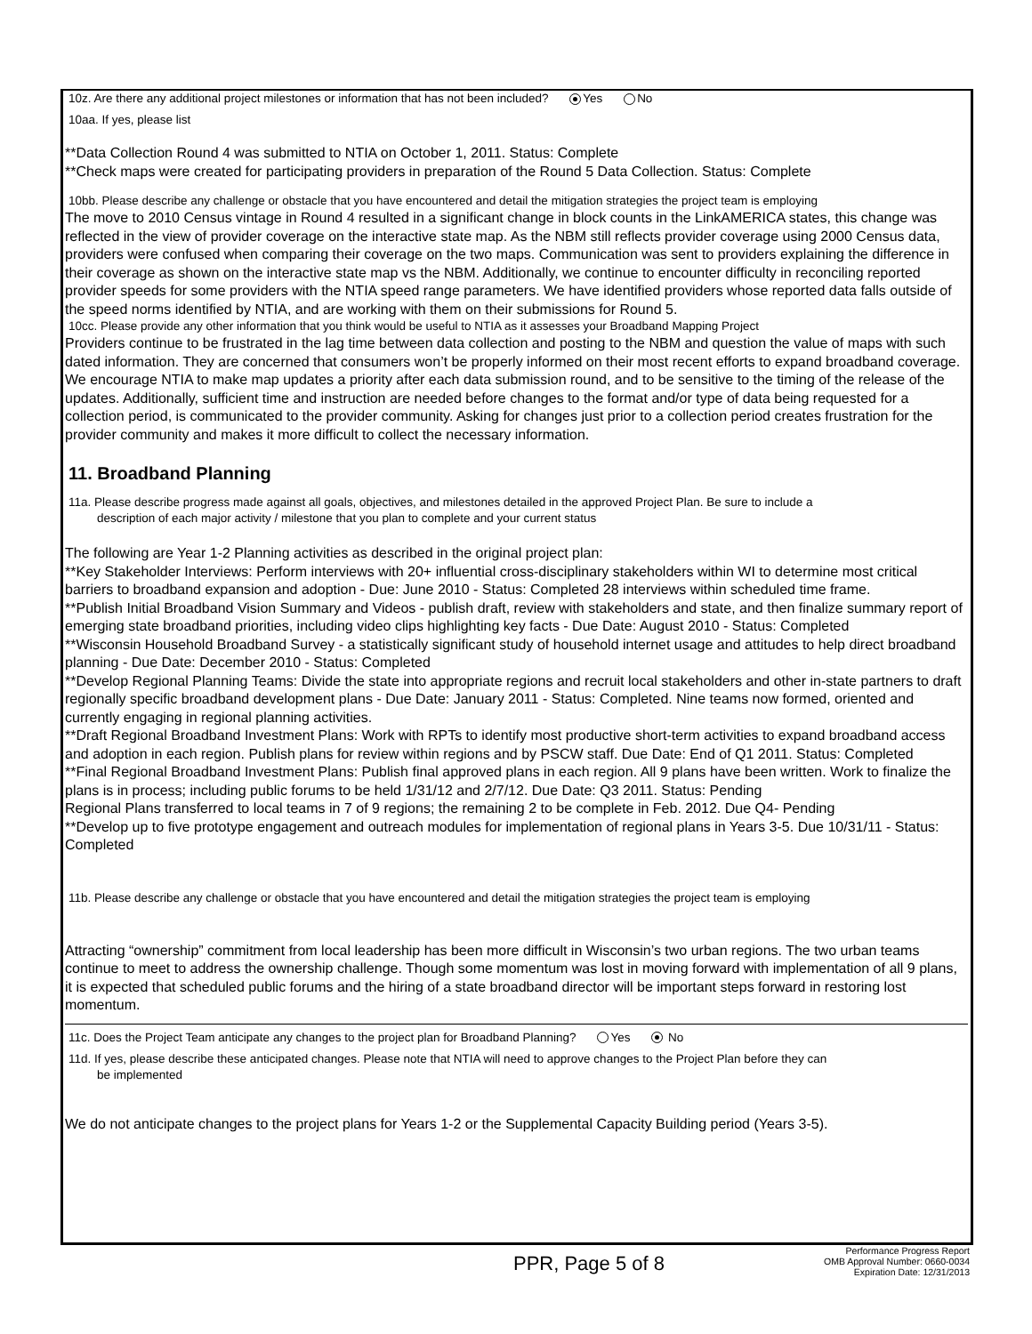10z. Are there any additional project milestones or information that has not been included? Yes No
10aa. If yes, please list
**Data Collection Round 4 was submitted to NTIA on October 1, 2011. Status: Complete
**Check maps were created for participating providers in preparation of the Round 5 Data Collection. Status: Complete
10bb. Please describe any challenge or obstacle that you have encountered and detail the mitigation strategies the project team is employing
The move to 2010 Census vintage in Round 4 resulted in a significant change in block counts in the LinkAMERICA states, this change was reflected in the view of provider coverage on the interactive state map. As the NBM still reflects provider coverage using 2000 Census data, providers were confused when comparing their coverage on the two maps. Communication was sent to providers explaining the difference in their coverage as shown on the interactive state map vs the NBM. Additionally, we continue to encounter difficulty in reconciling reported provider speeds for some providers with the NTIA speed range parameters. We have identified providers whose reported data falls outside of the speed norms identified by NTIA, and are working with them on their submissions for Round 5.
10cc. Please provide any other information that you think would be useful to NTIA as it assesses your Broadband Mapping Project
Providers continue to be frustrated in the lag time between data collection and posting to the NBM and question the value of maps with such dated information. They are concerned that consumers won’t be properly informed on their most recent efforts to expand broadband coverage. We encourage NTIA to make map updates a priority after each data submission round, and to be sensitive to the timing of the release of the updates. Additionally, sufficient time and instruction are needed before changes to the format and/or type of data being requested for a collection period, is communicated to the provider community. Asking for changes just prior to a collection period creates frustration for the provider community and makes it more difficult to collect the necessary information.
11. Broadband Planning
11a. Please describe progress made against all goals, objectives, and milestones detailed in the approved Project Plan. Be sure to include a
description of each major activity / milestone that you plan to complete and your current status
The following are Year 1-2 Planning activities as described in the original project plan:
**Key Stakeholder Interviews: Perform interviews with 20+ influential cross-disciplinary stakeholders within WI to determine most critical barriers to broadband expansion and adoption - Due: June 2010 - Status: Completed 28 interviews within scheduled time frame.
**Publish Initial Broadband Vision Summary and Videos - publish draft, review with stakeholders and state, and then finalize summary report of emerging state broadband priorities, including video clips highlighting key facts - Due Date: August 2010 - Status: Completed
**Wisconsin Household Broadband Survey - a statistically significant study of household internet usage and attitudes to help direct broadband planning - Due Date: December 2010 - Status: Completed
**Develop Regional Planning Teams: Divide the state into appropriate regions and recruit local stakeholders and other in-state partners to draft regionally specific broadband development plans - Due Date: January 2011 - Status: Completed. Nine teams now formed, oriented and currently engaging in regional planning activities.
**Draft Regional Broadband Investment Plans: Work with RPTs to identify most productive short-term activities to expand broadband access and adoption in each region. Publish plans for review within regions and by PSCW staff. Due Date: End of Q1 2011. Status: Completed
**Final Regional Broadband Investment Plans: Publish final approved plans in each region. All 9 plans have been written. Work to finalize the plans is in process; including public forums to be held 1/31/12 and 2/7/12. Due Date: Q3 2011. Status: Pending
Regional Plans transferred to local teams in 7 of 9 regions; the remaining 2 to be complete in Feb. 2012. Due Q4- Pending
**Develop up to five prototype engagement and outreach modules for implementation of regional plans in Years 3-5. Due 10/31/11 - Status: Completed
11b. Please describe any challenge or obstacle that you have encountered and detail the mitigation strategies the project team is employing
Attracting “ownership” commitment from local leadership has been more difficult in Wisconsin’s two urban regions. The two urban teams continue to meet to address the ownership challenge. Though some momentum was lost in moving forward with implementation of all 9 plans, it is expected that scheduled public forums and the hiring of a state broadband director will be important steps forward in restoring lost momentum.
11c. Does the Project Team anticipate any changes to the project plan for Broadband Planning? Yes No
11d. If yes, please describe these anticipated changes. Please note that NTIA will need to approve changes to the Project Plan before they can
be implemented
We do not anticipate changes to the project plans for Years 1-2 or the Supplemental Capacity Building period (Years 3-5).
PPR, Page 5 of 8
Performance Progress Report
OMB Approval Number: 0660-0034
Expiration Date: 12/31/2013